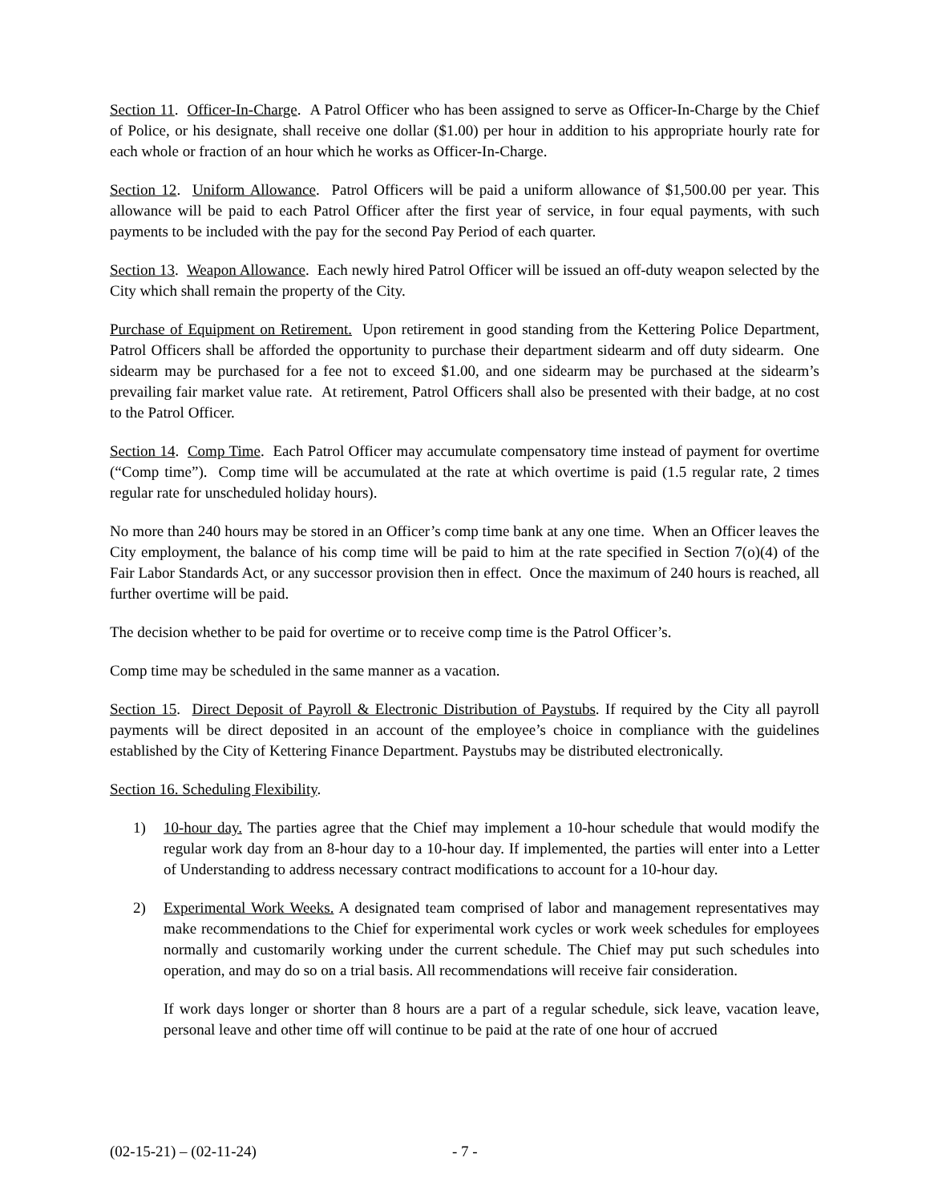Section 11. Officer-In-Charge. A Patrol Officer who has been assigned to serve as Officer-In-Charge by the Chief of Police, or his designate, shall receive one dollar ($1.00) per hour in addition to his appropriate hourly rate for each whole or fraction of an hour which he works as Officer-In-Charge.
Section 12. Uniform Allowance. Patrol Officers will be paid a uniform allowance of $1,500.00 per year. This allowance will be paid to each Patrol Officer after the first year of service, in four equal payments, with such payments to be included with the pay for the second Pay Period of each quarter.
Section 13. Weapon Allowance. Each newly hired Patrol Officer will be issued an off-duty weapon selected by the City which shall remain the property of the City.
Purchase of Equipment on Retirement. Upon retirement in good standing from the Kettering Police Department, Patrol Officers shall be afforded the opportunity to purchase their department sidearm and off duty sidearm. One sidearm may be purchased for a fee not to exceed $1.00, and one sidearm may be purchased at the sidearm’s prevailing fair market value rate. At retirement, Patrol Officers shall also be presented with their badge, at no cost to the Patrol Officer.
Section 14. Comp Time. Each Patrol Officer may accumulate compensatory time instead of payment for overtime (“Comp time”). Comp time will be accumulated at the rate at which overtime is paid (1.5 regular rate, 2 times regular rate for unscheduled holiday hours).
No more than 240 hours may be stored in an Officer’s comp time bank at any one time. When an Officer leaves the City employment, the balance of his comp time will be paid to him at the rate specified in Section 7(o)(4) of the Fair Labor Standards Act, or any successor provision then in effect. Once the maximum of 240 hours is reached, all further overtime will be paid.
The decision whether to be paid for overtime or to receive comp time is the Patrol Officer’s.
Comp time may be scheduled in the same manner as a vacation.
Section 15. Direct Deposit of Payroll & Electronic Distribution of Paystubs. If required by the City all payroll payments will be direct deposited in an account of the employee’s choice in compliance with the guidelines established by the City of Kettering Finance Department. Paystubs may be distributed electronically.
Section 16. Scheduling Flexibility.
1) 10-hour day. The parties agree that the Chief may implement a 10-hour schedule that would modify the regular work day from an 8-hour day to a 10-hour day. If implemented, the parties will enter into a Letter of Understanding to address necessary contract modifications to account for a 10-hour day.
2) Experimental Work Weeks. A designated team comprised of labor and management representatives may make recommendations to the Chief for experimental work cycles or work week schedules for employees normally and customarily working under the current schedule. The Chief may put such schedules into operation, and may do so on a trial basis. All recommendations will receive fair consideration.
If work days longer or shorter than 8 hours are a part of a regular schedule, sick leave, vacation leave, personal leave and other time off will continue to be paid at the rate of one hour of accrued
(02-15-21) – (02-11-24) - 7 -